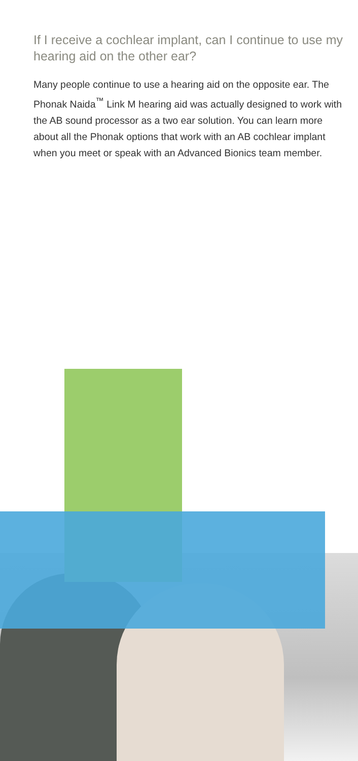If I receive a cochlear implant, can I continue to use my hearing aid on the other ear?
Many people continue to use a hearing aid on the opposite ear. The Phonak Naida<sup>™</sup> Link M hearing aid was actually designed to work with the AB sound processor as a two ear solution. You can learn more about all the Phonak options that work with an AB cochlear implant when you meet or speak with an Advanced Bionics team member.